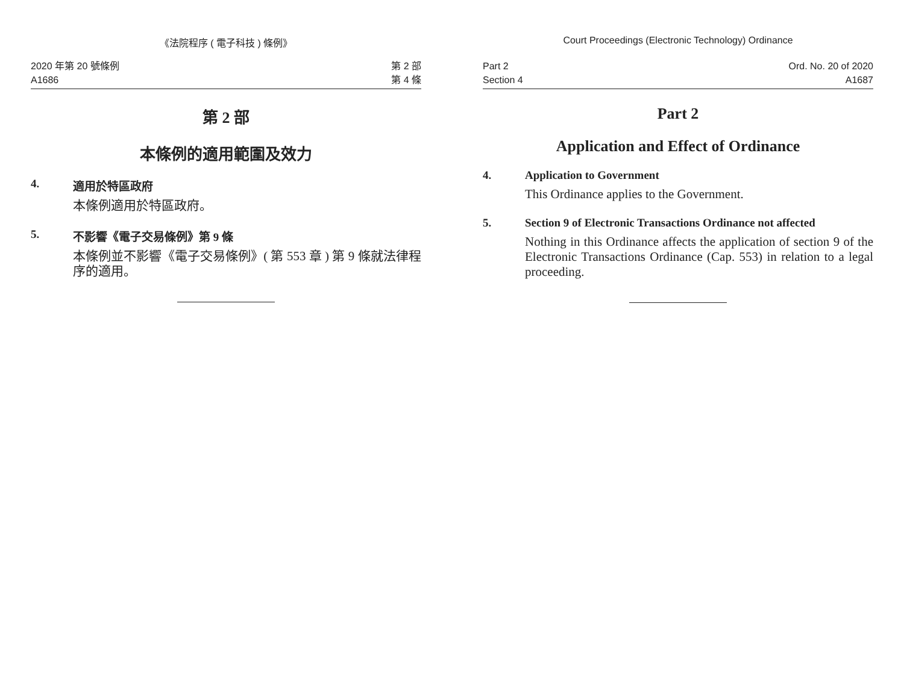《法院程序 ( 電子科技 ) 條例》
2020 年第 20 號條例
A1686
第 2 部
第 4 條
第 2 部
本條例的適用範圍及效力
4. 適用於特區政府
本條例適用於特區政府。
5. 不影響《電子交易條例》第 9 條
本條例並不影響《電子交易條例》( 第 553 章 ) 第 9 條就法律程序的適用。
Court Proceedings (Electronic Technology) Ordinance
Part 2
Section 4
Ord. No. 20 of 2020
A1687
Part 2
Application and Effect of Ordinance
4. Application to Government
This Ordinance applies to the Government.
5. Section 9 of Electronic Transactions Ordinance not affected
Nothing in this Ordinance affects the application of section 9 of the Electronic Transactions Ordinance (Cap. 553) in relation to a legal proceeding.